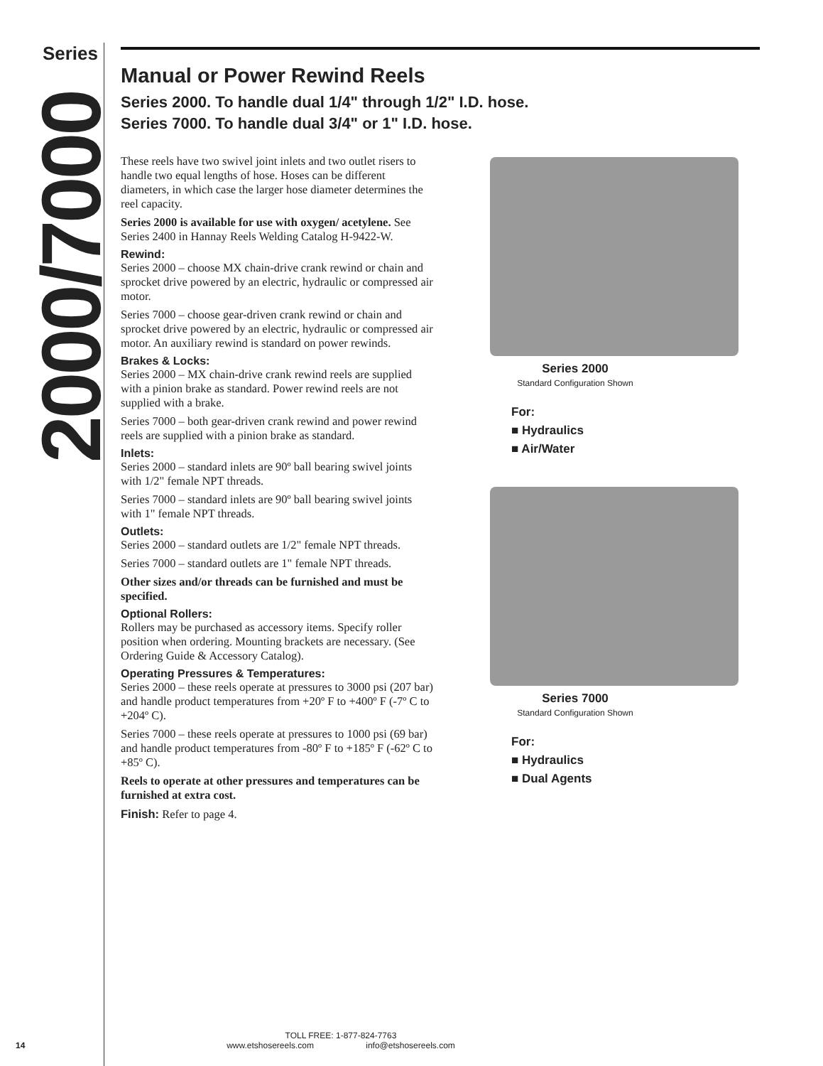Series
2000/7000
Manual or Power Rewind Reels
Series 2000. To handle dual 1/4" through 1/2" I.D. hose.
Series 7000. To handle dual 3/4" or 1" I.D. hose.
These reels have two swivel joint inlets and two outlet risers to handle two equal lengths of hose. Hoses can be different diameters, in which case the larger hose diameter determines the reel capacity.
Series 2000 is available for use with oxygen/ acetylene. See Series 2400 in Hannay Reels Welding Catalog H-9422-W.
Rewind:
Series 2000 – choose MX chain-drive crank rewind or chain and sprocket drive powered by an electric, hydraulic or compressed air motor.
Series 7000 – choose gear-driven crank rewind or chain and sprocket drive powered by an electric, hydraulic or compressed air motor. An auxiliary rewind is standard on power rewinds.
Brakes & Locks:
Series 2000 – MX chain-drive crank rewind reels are supplied with a pinion brake as standard. Power rewind reels are not supplied with a brake.
Series 7000 – both gear-driven crank rewind and power rewind reels are supplied with a pinion brake as standard.
Inlets:
Series 2000 – standard inlets are 90º ball bearing swivel joints with 1/2" female NPT threads.
Series 7000 – standard inlets are 90º ball bearing swivel joints with 1" female NPT threads.
Outlets:
Series 2000 – standard outlets are 1/2" female NPT threads.
Series 7000 – standard outlets are 1" female NPT threads.
Other sizes and/or threads can be furnished and must be specified.
Optional Rollers:
Rollers may be purchased as accessory items. Specify roller position when ordering. Mounting brackets are necessary. (See Ordering Guide & Accessory Catalog).
Operating Pressures & Temperatures:
Series 2000 – these reels operate at pressures to 3000 psi (207 bar) and handle product temperatures from +20º F to +400º F (-7º C to +204º C).
Series 7000 – these reels operate at pressures to 1000 psi (69 bar) and handle product temperatures from -80º F to +185º F (-62º C to +85º C).
Reels to operate at other pressures and temperatures can be furnished at extra cost.
Finish: Refer to page 4.
Series 2000
Standard Configuration Shown
For:
■ Hydraulics
■ Air/Water
Series 7000
Standard Configuration Shown
For:
■ Hydraulics
■ Dual Agents
14
TOLL FREE: 1-877-824-7763
www.etshosereels.com info@etshosereels.com